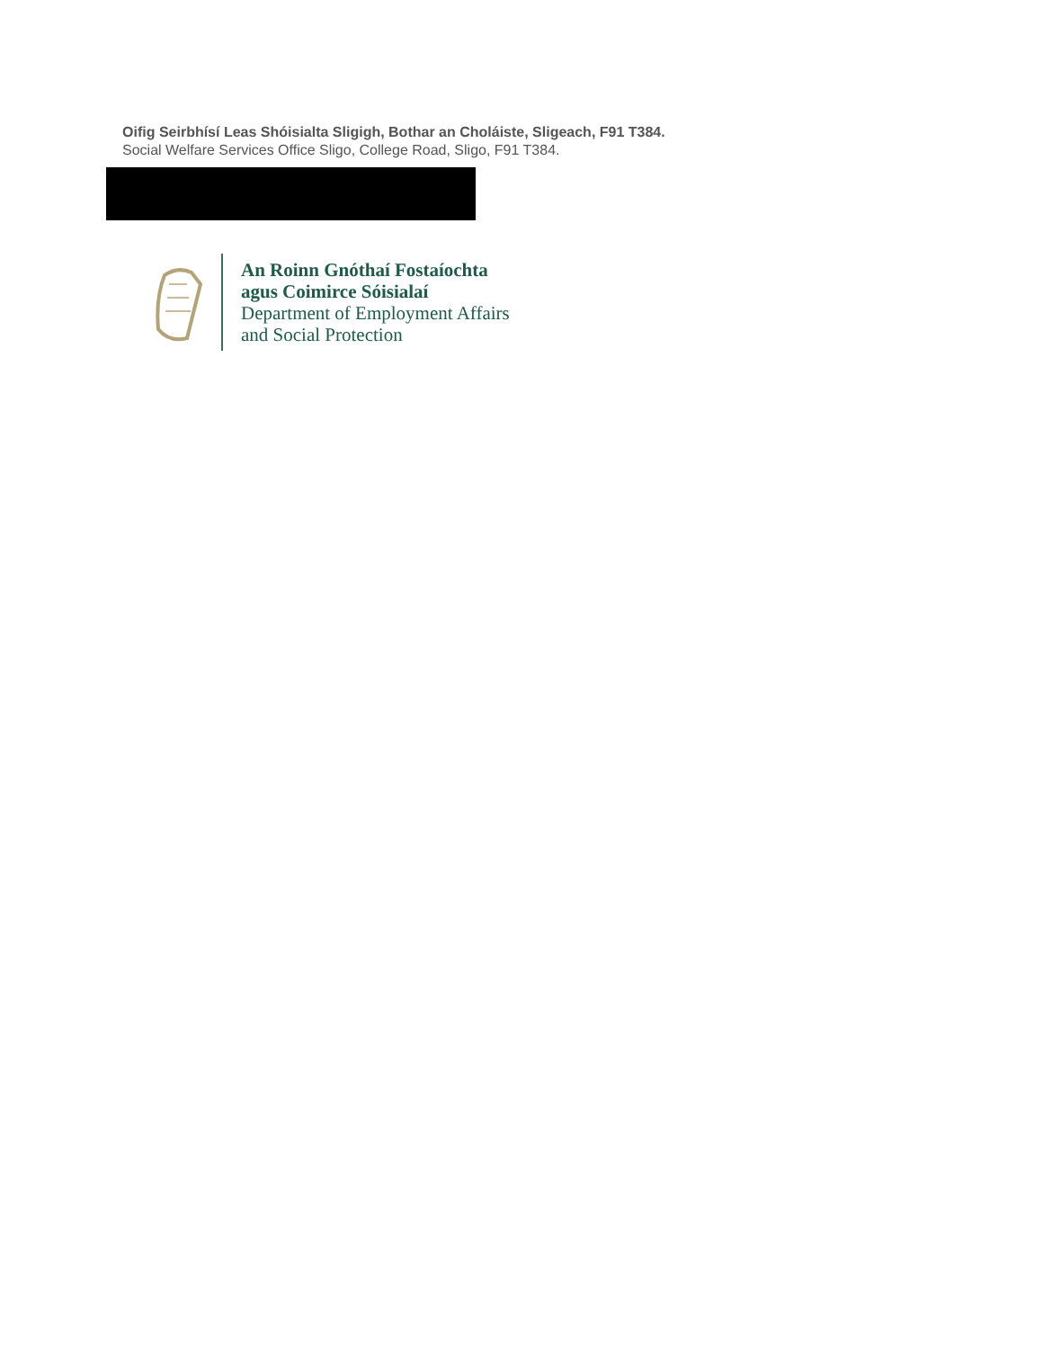Oifig Seirbhísí Leas Shóisialta Sligigh, Bothar an Choláiste, Sligeach, F91 T384.
Social Welfare Services Office Sligo, College Road, Sligo, F91 T384.
An Roinn Gnóthaí Fostaíochta
agus Coimirce Sóisialaí
Department of Employment Affairs
and Social Protection